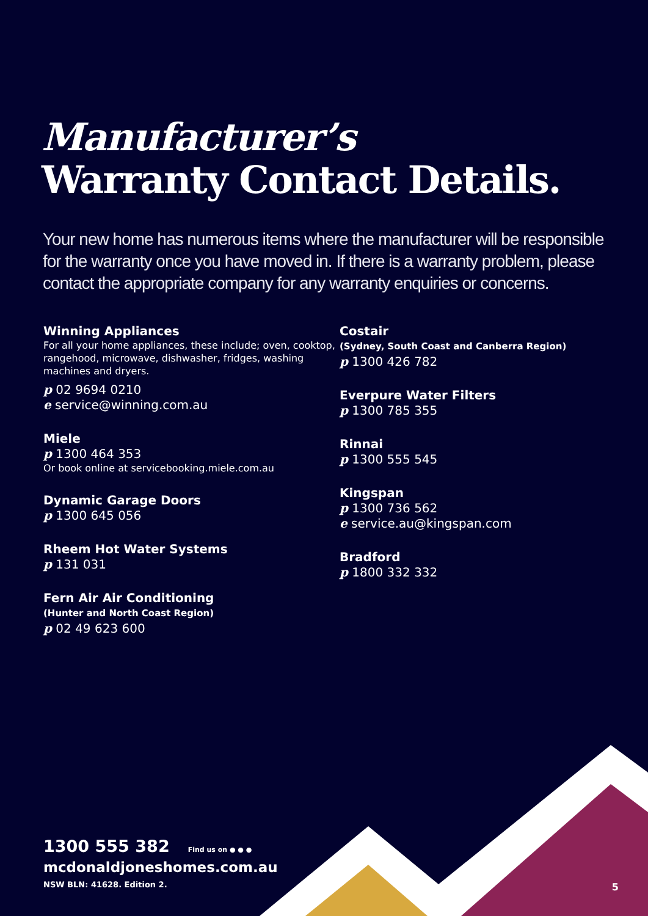Manufacturer’s
Warranty Contact Details.
Your new home has numerous items where the manufacturer will be responsible for the warranty once you have moved in. If there is a warranty problem, please contact the appropriate company for any warranty enquiries or concerns.
Winning Appliances
For all your home appliances, these include; oven, cooktop, rangehood, microwave, dishwasher, fridges, washing machines and dryers.
p 02 9694 0210
e service@winning.com.au
Miele
p 1300 464 353
Or book online at servicebooking.miele.com.au
Dynamic Garage Doors
p 1300 645 056
Rheem Hot Water Systems
p 131 031
Fern Air Air Conditioning
(Hunter and North Coast Region)
p 02 49 623 600
Costair
(Sydney, South Coast and Canberra Region)
p 1300 426 782
Everpure Water Filters
p 1300 785 355
Rinnai
p 1300 555 545
Kingspan
p 1300 736 562
e service.au@kingspan.com
Bradford
p 1800 332 332
1300 555 382 Find us on ● ● ●
mcdonaldjoneshomes.com.au
NSW BLN: 41628. Edition 2.
5